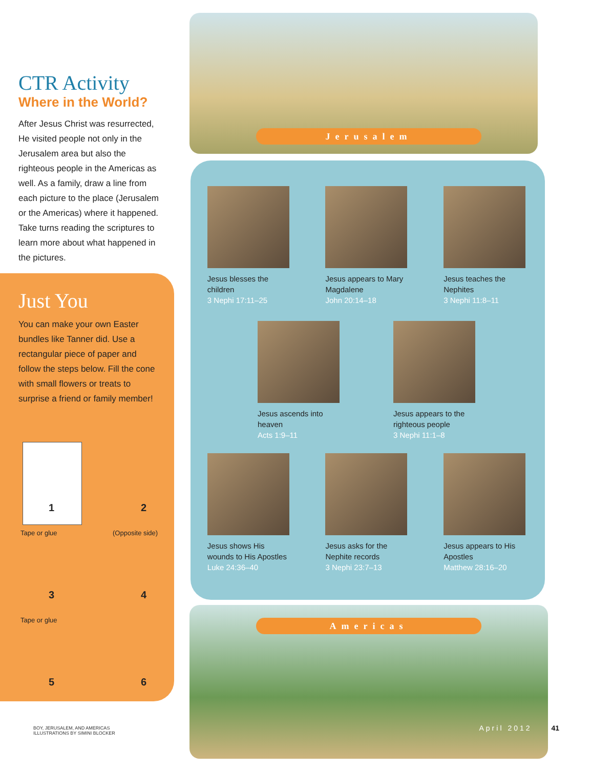CTR Activity
Where in the World?
After Jesus Christ was resurrected, He visited people not only in the Jerusalem area but also the righteous people in the Americas as well. As a family, draw a line from each picture to the place (Jerusalem or the Americas) where it happened. Take turns reading the scriptures to learn more about what happened in the pictures.
Just You
You can make your own Easter bundles like Tanner did. Use a rectangular piece of paper and follow the steps below. Fill the cone with small flowers or treats to surprise a friend or family member!
1
2
Tape or glue
3
(Opposite side)
4
Tape or glue
5
6
BOY, JERUSALEM, AND AMERICAS
ILLUSTRATIONS BY SIMINI BLOCKER
Jerusalem
Jesus blesses the children
3 Nephi 17:11–25
Jesus appears to Mary Magdalene
John 20:14–18
Jesus teaches the Nephites
3 Nephi 11:8–11
Jesus ascends into heaven
Acts 1:9–11
Jesus appears to the righteous people
3 Nephi 11:1–8
Jesus shows His wounds to His Apostles
Luke 24:36–40
Jesus asks for the Nephite records
3 Nephi 23:7–13
Jesus appears to His Apostles
Matthew 28:16–20
Americas
April 2012 41